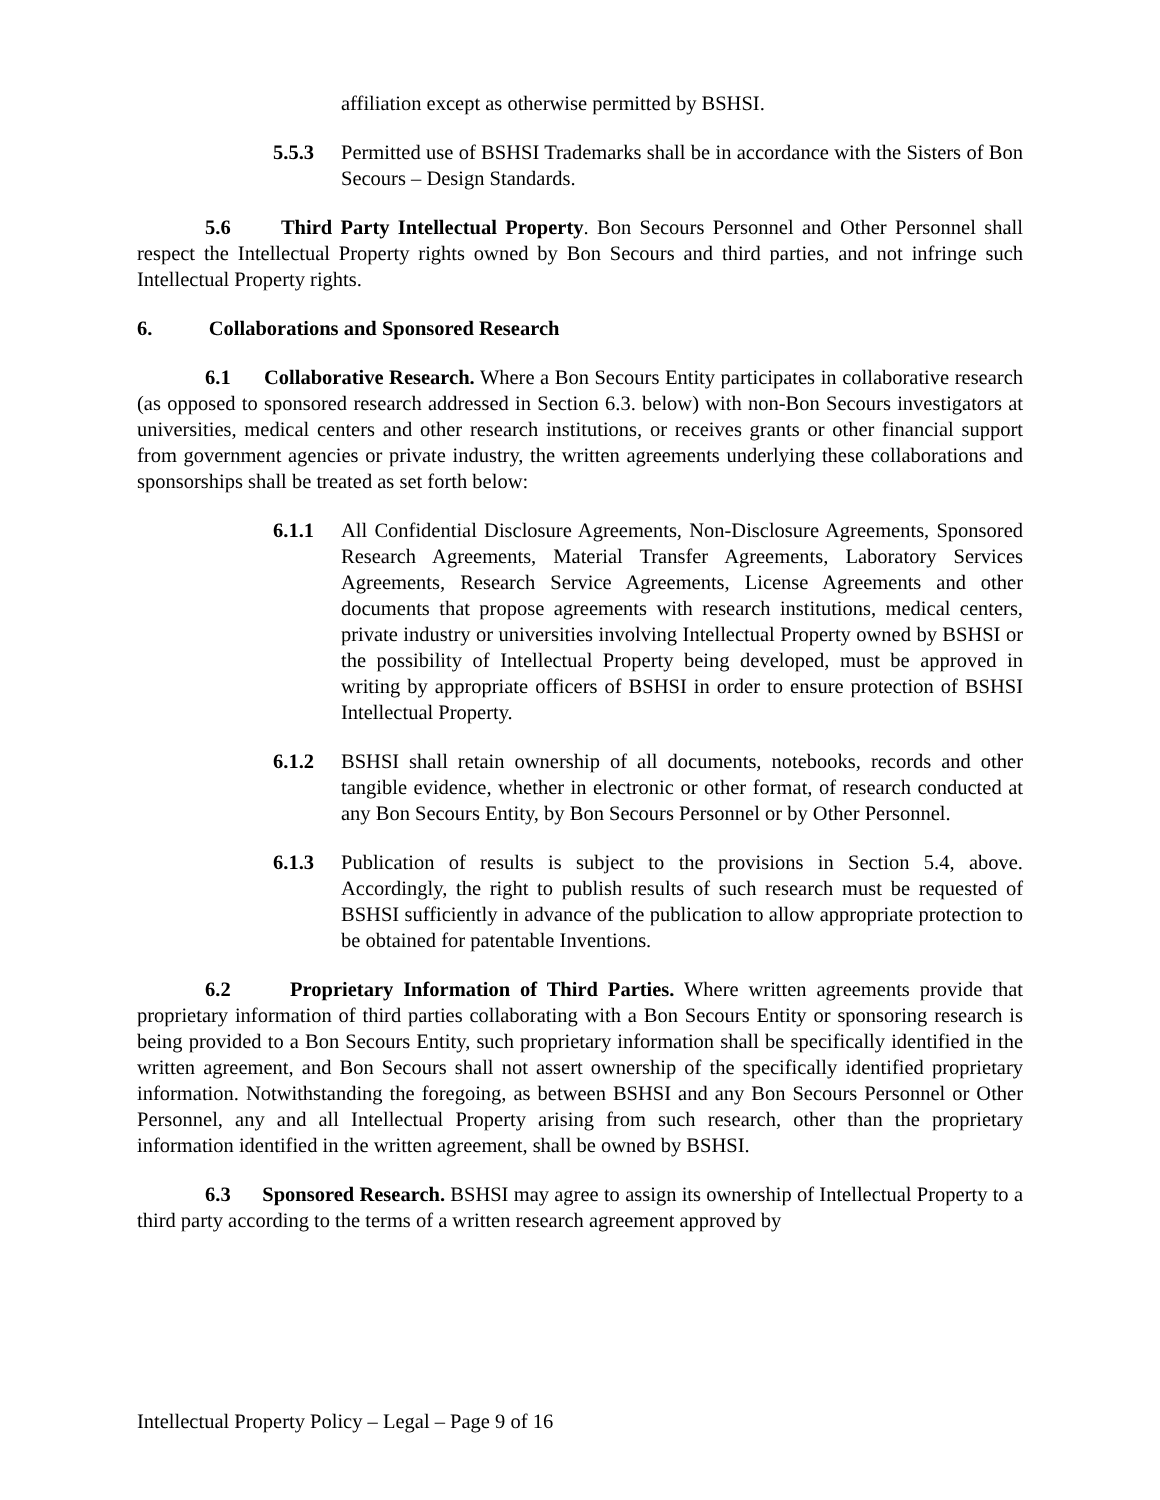affiliation except as otherwise permitted by BSHSI.
5.5.3 Permitted use of BSHSI Trademarks shall be in accordance with the Sisters of Bon Secours – Design Standards.
5.6 Third Party Intellectual Property. Bon Secours Personnel and Other Personnel shall respect the Intellectual Property rights owned by Bon Secours and third parties, and not infringe such Intellectual Property rights.
6. Collaborations and Sponsored Research
6.1 Collaborative Research. Where a Bon Secours Entity participates in collaborative research (as opposed to sponsored research addressed in Section 6.3. below) with non-Bon Secours investigators at universities, medical centers and other research institutions, or receives grants or other financial support from government agencies or private industry, the written agreements underlying these collaborations and sponsorships shall be treated as set forth below:
6.1.1 All Confidential Disclosure Agreements, Non-Disclosure Agreements, Sponsored Research Agreements, Material Transfer Agreements, Laboratory Services Agreements, Research Service Agreements, License Agreements and other documents that propose agreements with research institutions, medical centers, private industry or universities involving Intellectual Property owned by BSHSI or the possibility of Intellectual Property being developed, must be approved in writing by appropriate officers of BSHSI in order to ensure protection of BSHSI Intellectual Property.
6.1.2 BSHSI shall retain ownership of all documents, notebooks, records and other tangible evidence, whether in electronic or other format, of research conducted at any Bon Secours Entity, by Bon Secours Personnel or by Other Personnel.
6.1.3 Publication of results is subject to the provisions in Section 5.4, above. Accordingly, the right to publish results of such research must be requested of BSHSI sufficiently in advance of the publication to allow appropriate protection to be obtained for patentable Inventions.
6.2 Proprietary Information of Third Parties. Where written agreements provide that proprietary information of third parties collaborating with a Bon Secours Entity or sponsoring research is being provided to a Bon Secours Entity, such proprietary information shall be specifically identified in the written agreement, and Bon Secours shall not assert ownership of the specifically identified proprietary information. Notwithstanding the foregoing, as between BSHSI and any Bon Secours Personnel or Other Personnel, any and all Intellectual Property arising from such research, other than the proprietary information identified in the written agreement, shall be owned by BSHSI.
6.3 Sponsored Research. BSHSI may agree to assign its ownership of Intellectual Property to a third party according to the terms of a written research agreement approved by
Intellectual Property Policy – Legal – Page 9 of 16